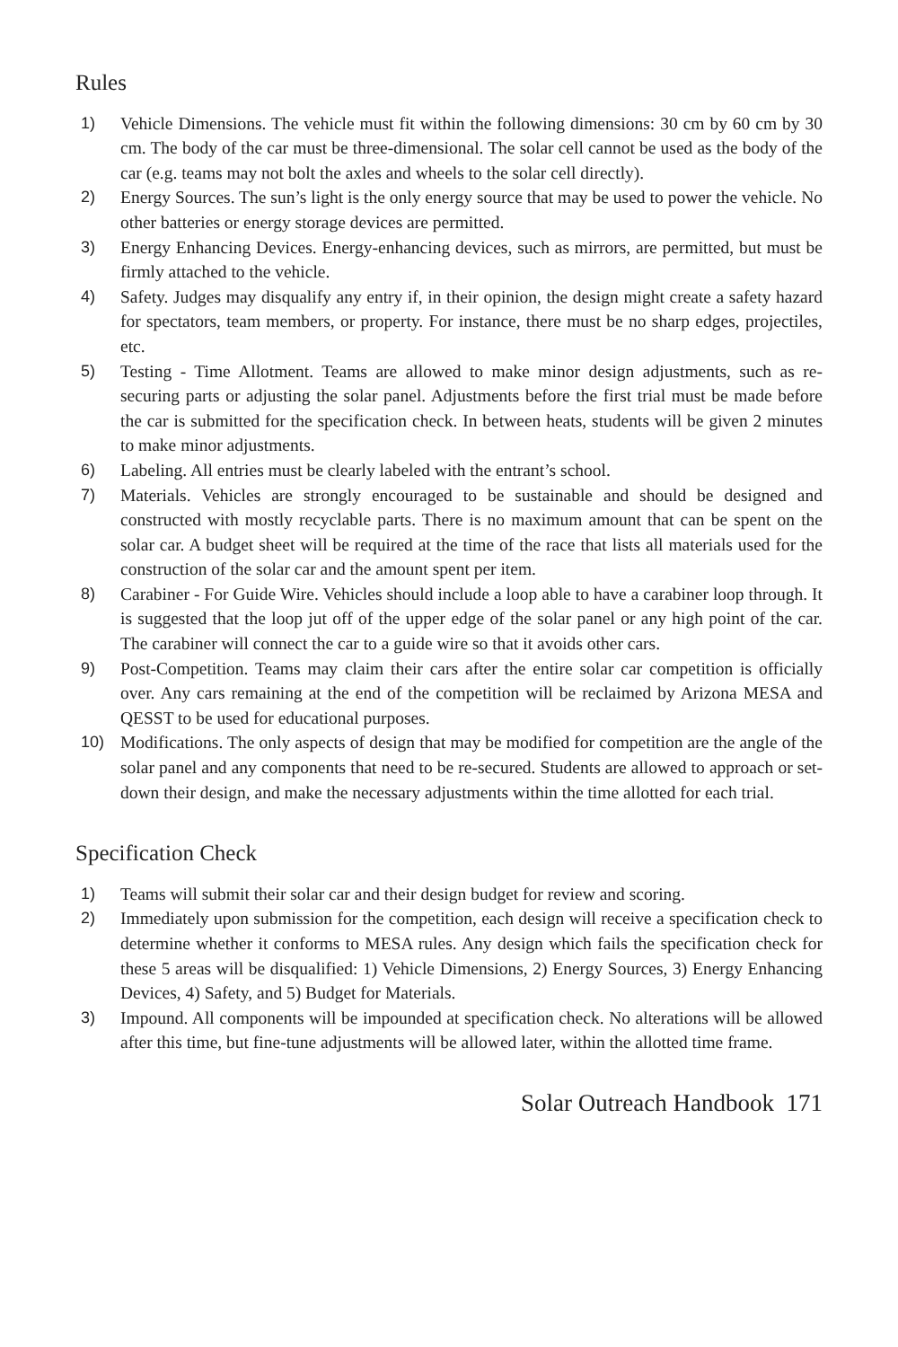Rules
1) Vehicle Dimensions. The vehicle must fit within the following dimensions: 30 cm by 60 cm by 30 cm. The body of the car must be three-dimensional. The solar cell cannot be used as the body of the car (e.g. teams may not bolt the axles and wheels to the solar cell directly).
2) Energy Sources. The sun’s light is the only energy source that may be used to power the vehicle. No other batteries or energy storage devices are permitted.
3) Energy Enhancing Devices. Energy-enhancing devices, such as mirrors, are permitted, but must be firmly attached to the vehicle.
4) Safety. Judges may disqualify any entry if, in their opinion, the design might create a safety hazard for spectators, team members, or property. For instance, there must be no sharp edges, projectiles, etc.
5) Testing - Time Allotment. Teams are allowed to make minor design adjustments, such as re-securing parts or adjusting the solar panel. Adjustments before the first trial must be made before the car is submitted for the specification check. In between heats, students will be given 2 minutes to make minor adjustments.
6) Labeling. All entries must be clearly labeled with the entrant’s school.
7) Materials. Vehicles are strongly encouraged to be sustainable and should be designed and constructed with mostly recyclable parts. There is no maximum amount that can be spent on the solar car. A budget sheet will be required at the time of the race that lists all materials used for the construction of the solar car and the amount spent per item.
8) Carabiner - For Guide Wire. Vehicles should include a loop able to have a carabiner loop through. It is suggested that the loop jut off of the upper edge of the solar panel or any high point of the car. The carabiner will connect the car to a guide wire so that it avoids other cars.
9) Post-Competition. Teams may claim their cars after the entire solar car competition is officially over. Any cars remaining at the end of the competition will be reclaimed by Arizona MESA and QESST to be used for educational purposes.
10) Modifications. The only aspects of design that may be modified for competition are the angle of the solar panel and any components that need to be re-secured. Students are allowed to approach or set-down their design, and make the necessary adjustments within the time allotted for each trial.
Specification Check
1) Teams will submit their solar car and their design budget for review and scoring.
2) Immediately upon submission for the competition, each design will receive a specification check to determine whether it conforms to MESA rules. Any design which fails the specification check for these 5 areas will be disqualified: 1) Vehicle Dimensions, 2) Energy Sources, 3) Energy Enhancing Devices, 4) Safety, and 5) Budget for Materials.
3) Impound. All components will be impounded at specification check. No alterations will be allowed after this time, but fine-tune adjustments will be allowed later, within the allotted time frame.
Solar Outreach Handbook 171